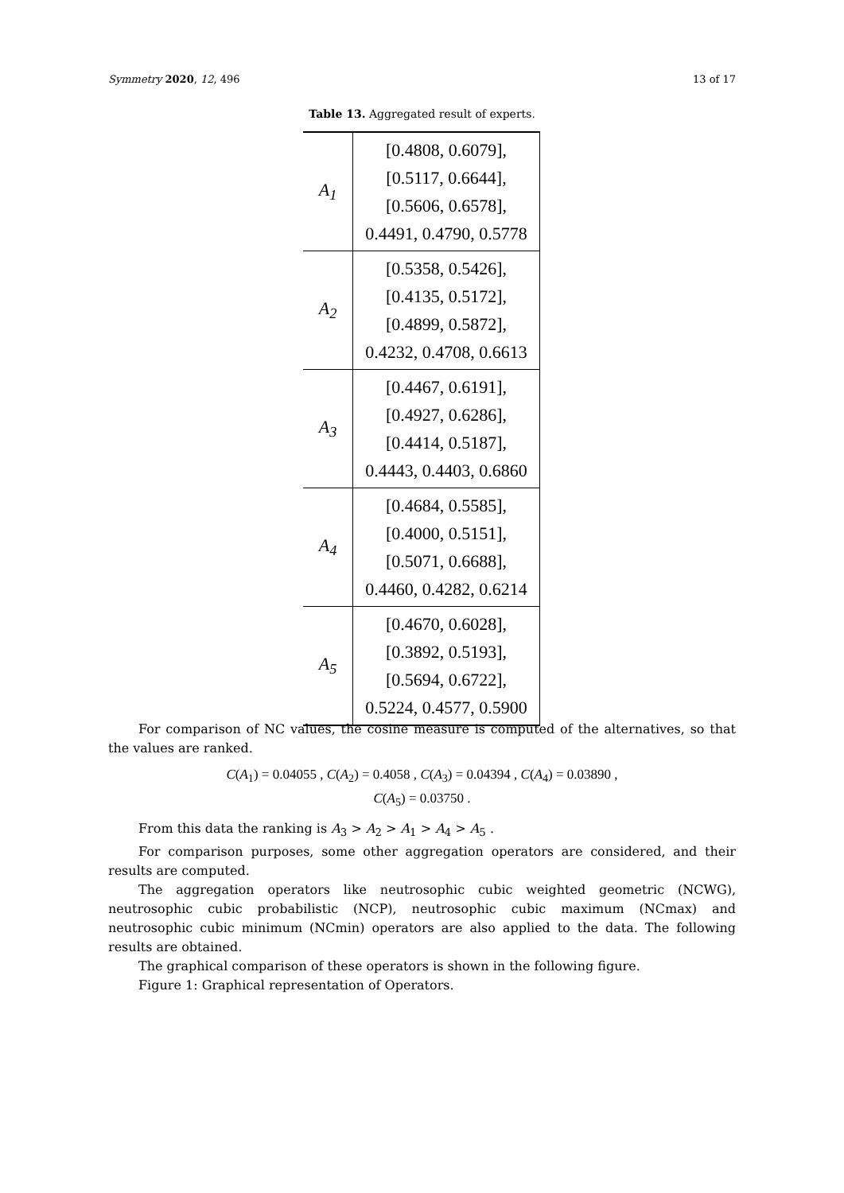Symmetry 2020, 12, 496 13 of 17
Table 13. Aggregated result of experts.
| A<sub>1</sub> | [0.4808, 0.6079], [0.5117, 0.6644], [0.5606, 0.6578], 0.4491, 0.4790, 0.5778 |
| A<sub>2</sub> | [0.5358, 0.5426], [0.4135, 0.5172], [0.4899, 0.5872], 0.4232, 0.4708, 0.6613 |
| A<sub>3</sub> | [0.4467, 0.6191], [0.4927, 0.6286], [0.4414, 0.5187], 0.4443, 0.4403, 0.6860 |
| A<sub>4</sub> | [0.4684, 0.5585], [0.4000, 0.5151], [0.5071, 0.6688], 0.4460, 0.4282, 0.6214 |
| A<sub>5</sub> | [0.4670, 0.6028], [0.3892, 0.5193], [0.5694, 0.6722], 0.5224, 0.4577, 0.5900 |
For comparison of NC values, the cosine measure is computed of the alternatives, so that the values are ranked.
C(A<sub>1</sub>) = 0.04055 , C(A<sub>2</sub>) = 0.4058 , C(A<sub>3</sub>) = 0.04394 , C(A<sub>4</sub>) = 0.03890 ,
C(A<sub>5</sub>) = 0.03750 .
From this data the ranking is A<sub>3</sub> > A<sub>2</sub> > A<sub>1</sub> > A<sub>4</sub> > A<sub>5</sub> .
For comparison purposes, some other aggregation operators are considered, and their results are computed.
The aggregation operators like neutrosophic cubic weighted geometric (NCWG), neutrosophic cubic probabilistic (NCP), neutrosophic cubic maximum (NCmax) and neutrosophic cubic minimum (NCmin) operators are also applied to the data. The following results are obtained.
The graphical comparison of these operators is shown in the following figure.
Figure 1: Graphical representation of Operators.